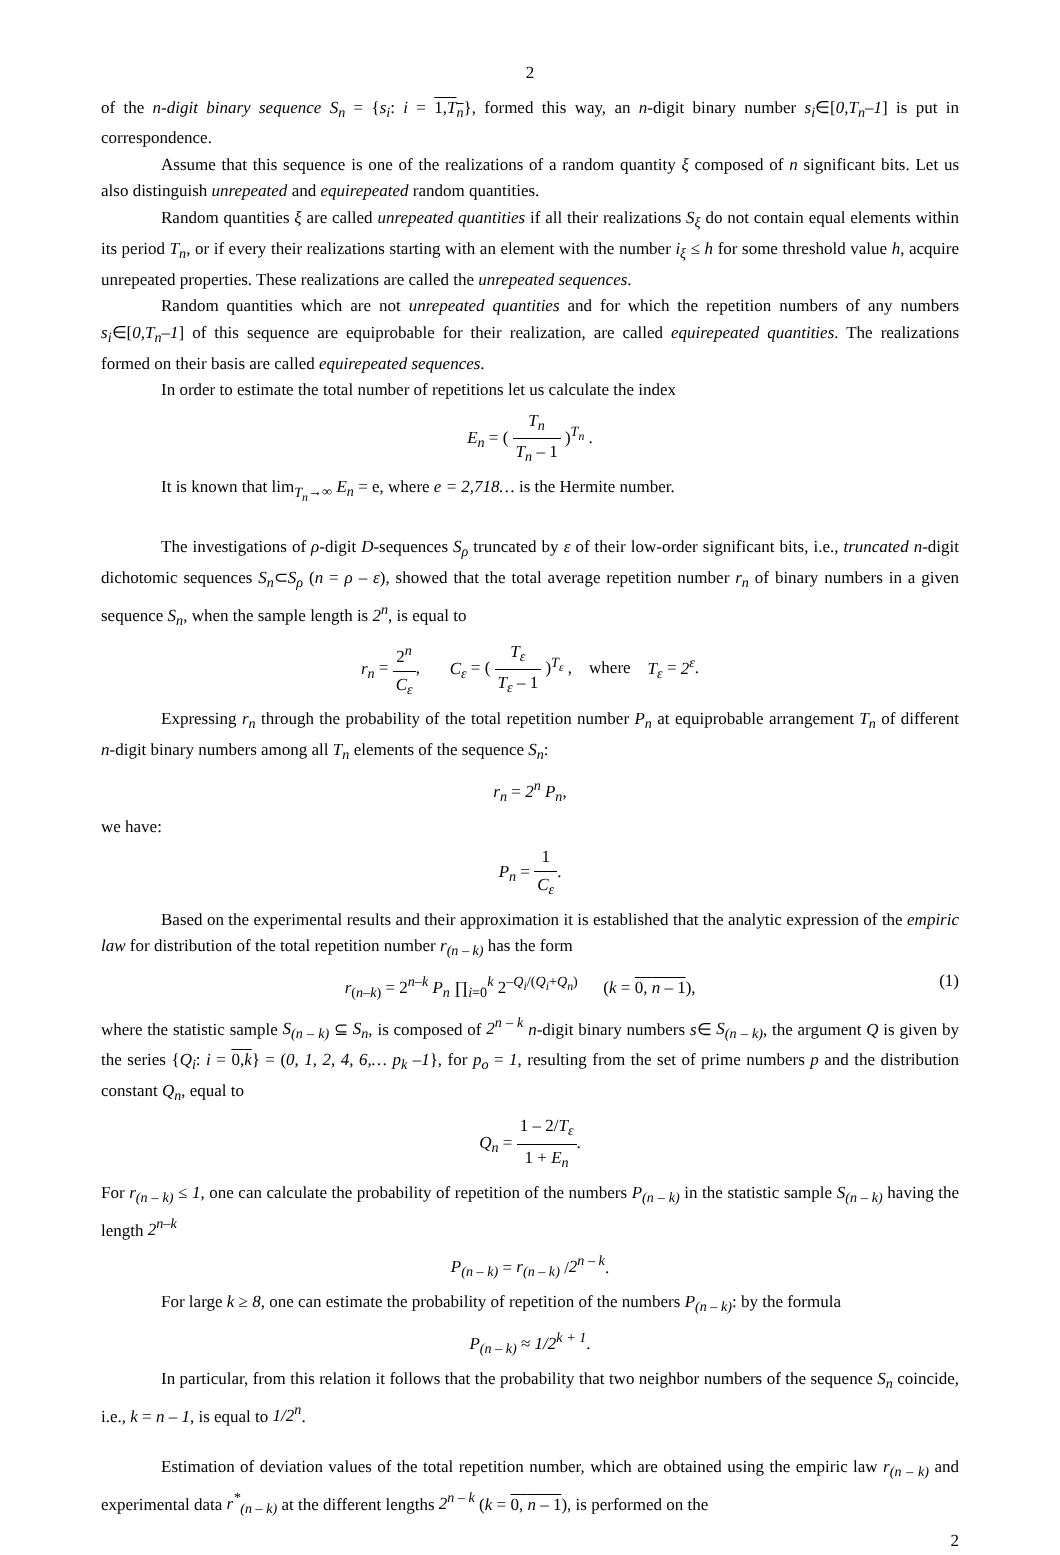2
of the n-digit binary sequence S<sub>n</sub> = {s<sub>i</sub>: i = 1,T<sub>n</sub>}, formed this way, an n-digit binary number s<sub>i</sub>∈[0,T<sub>n</sub>–1] is put in correspondence.
Assume that this sequence is one of the realizations of a random quantity ξ composed of n significant bits. Let us also distinguish unrepeated and equirepeated random quantities.
Random quantities ξ are called unrepeated quantities if all their realizations S<sub>ξ</sub> do not contain equal elements within its period T<sub>n</sub>, or if every their realizations starting with an element with the number i<sub>ξ</sub> ≤ h for some threshold value h, acquire unrepeated properties. These realizations are called the unrepeated sequences.
Random quantities which are not unrepeated quantities and for which the repetition numbers of any numbers s<sub>i</sub>∈[0,T<sub>n</sub>–1] of this sequence are equiprobable for their realization, are called equirepeated quantities. The realizations formed on their basis are called equirepeated sequences.
In order to estimate the total number of repetitions let us calculate the index
E<sub>n</sub> = ( T<sub>n</sub> T<sub>n</sub> – 1 )<sup>T<sub>n</sub></sup> .
It is known that lim<sub>T<sub>n</sub>→∞</sub> E<sub>n</sub> = e, where e = 2,718… is the Hermite number.
The investigations of ρ-digit D-sequences S<sub>ρ</sub> truncated by ε of their low-order significant bits, i.e., truncated n-digit dichotomic sequences S<sub>n</sub>⊂S<sub>ρ</sub> (n = ρ – ε), showed that the total average repetition number r<sub>n</sub> of binary numbers in a given sequence S<sub>n</sub>, when the sample length is 2<sup>n</sup>, is equal to
r<sub>n</sub> = 2<sup>n</sup> C<sub>ε</sub>, C<sub>ε</sub> = ( T<sub>ε</sub> T<sub>ε</sub> – 1 )<sup>T<sub>ε</sub></sup> , where T<sub>ε</sub> = 2<sup>ε</sup>.
Expressing r<sub>n</sub> through the probability of the total repetition number P<sub>n</sub> at equiprobable arrangement T<sub>n</sub> of different n-digit binary numbers among all T<sub>n</sub> elements of the sequence S<sub>n</sub>:
r<sub>n</sub> = 2<sup>n</sup> P<sub>n</sub>,
we have:
P<sub>n</sub> = 1 C<sub>ε</sub>.
Based on the experimental results and their approximation it is established that the analytic expression of the empiric law for distribution of the total repetition number r<sub>(n – k)</sub> has the form
(1) r<sub>(n–k)</sub> = 2<sup>n–k</sup> P<sub>n</sub> ∏<sub>i=0</sub><sup>k</sup> 2<sup>–Q<sub>i</sub>/(Q<sub>i</sub>+Q<sub>n</sub>)</sup> (k = 0, n – 1),
where the statistic sample S<sub>(n – k)</sub> ⊆ S<sub>n</sub>, is composed of 2<sup>n – k</sup> n-digit binary numbers s∈ S<sub>(n – k)</sub>, the argument Q is given by the series {Q<sub>i</sub>: i = 0,k} = (0, 1, 2, 4, 6,… p<sub>k</sub> –1}, for p<sub>o</sub> = 1, resulting from the set of prime numbers p and the distribution constant Q<sub>n</sub>, equal to
Q<sub>n</sub> = 1 – 2/T<sub>ε</sub> 1 + E<sub>n</sub>.
For r<sub>(n – k)</sub> ≤ 1, one can calculate the probability of repetition of the numbers P<sub>(n – k)</sub> in the statistic sample S<sub>(n – k)</sub> having the length 2<sup>n–k</sup>
P<sub>(n – k)</sub> = r<sub>(n – k)</sub> /2<sup>n – k</sup>.
For large k ≥ 8, one can estimate the probability of repetition of the numbers P<sub>(n – k)</sub>: by the formula
P<sub>(n – k)</sub> ≈ 1/2<sup>k + 1</sup>.
In particular, from this relation it follows that the probability that two neighbor numbers of the sequence S<sub>n</sub> coincide, i.e., k = n – 1, is equal to 1/2<sup>n</sup>.
Estimation of deviation values of the total repetition number, which are obtained using the empiric law r<sub>(n – k)</sub> and experimental data r<sup>*</sup><sub>(n – k)</sub> at the different lengths 2<sup>n – k</sup> (k = 0, n – 1), is performed on the
2